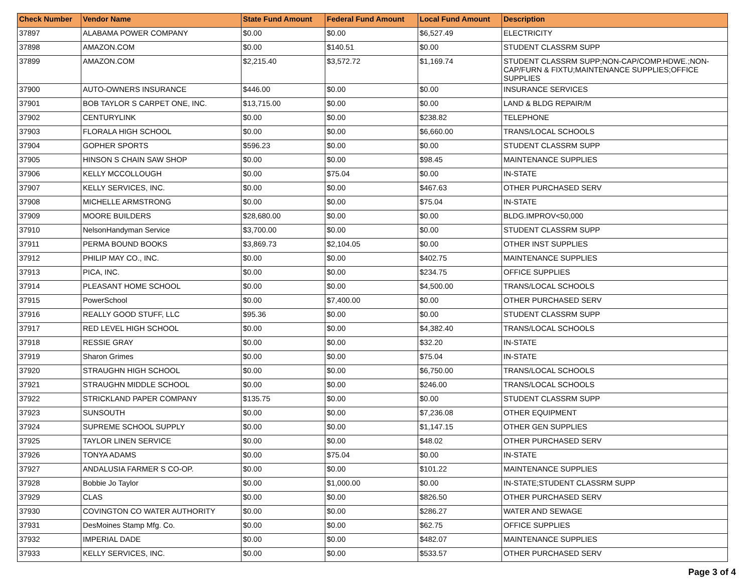| Check Number | Vendor Name | State Fund Amount | Federal Fund Amount | Local Fund Amount | Description |
| --- | --- | --- | --- | --- | --- |
| 37897 | ALABAMA POWER COMPANY | $0.00 | $0.00 | $6,527.49 | ELECTRICITY |
| 37898 | AMAZON.COM | $0.00 | $140.51 | $0.00 | STUDENT CLASSRM SUPP |
| 37899 | AMAZON.COM | $2,215.40 | $3,572.72 | $1,169.74 | STUDENT CLASSRM SUPP;NON-CAP/COMP.HDWE.;NON-CAP/FURN & FIXTU;MAINTENANCE SUPPLIES;OFFICE SUPPLIES |
| 37900 | AUTO-OWNERS INSURANCE | $446.00 | $0.00 | $0.00 | INSURANCE SERVICES |
| 37901 | BOB TAYLOR S CARPET ONE, INC. | $13,715.00 | $0.00 | $0.00 | LAND & BLDG REPAIR/M |
| 37902 | CENTURYLINK | $0.00 | $0.00 | $238.82 | TELEPHONE |
| 37903 | FLORALA HIGH SCHOOL | $0.00 | $0.00 | $6,660.00 | TRANS/LOCAL SCHOOLS |
| 37904 | GOPHER SPORTS | $596.23 | $0.00 | $0.00 | STUDENT CLASSRM SUPP |
| 37905 | HINSON S CHAIN SAW SHOP | $0.00 | $0.00 | $98.45 | MAINTENANCE SUPPLIES |
| 37906 | KELLY MCCOLLOUGH | $0.00 | $75.04 | $0.00 | IN-STATE |
| 37907 | KELLY SERVICES, INC. | $0.00 | $0.00 | $467.63 | OTHER PURCHASED SERV |
| 37908 | MICHELLE ARMSTRONG | $0.00 | $0.00 | $75.04 | IN-STATE |
| 37909 | MOORE BUILDERS | $28,680.00 | $0.00 | $0.00 | BLDG.IMPROV<50,000 |
| 37910 | NelsonHandyman Service | $3,700.00 | $0.00 | $0.00 | STUDENT CLASSRM SUPP |
| 37911 | PERMA BOUND BOOKS | $3,869.73 | $2,104.05 | $0.00 | OTHER INST SUPPLIES |
| 37912 | PHILIP MAY CO., INC. | $0.00 | $0.00 | $402.75 | MAINTENANCE SUPPLIES |
| 37913 | PICA, INC. | $0.00 | $0.00 | $234.75 | OFFICE SUPPLIES |
| 37914 | PLEASANT HOME SCHOOL | $0.00 | $0.00 | $4,500.00 | TRANS/LOCAL SCHOOLS |
| 37915 | PowerSchool | $0.00 | $7,400.00 | $0.00 | OTHER PURCHASED SERV |
| 37916 | REALLY GOOD STUFF, LLC | $95.36 | $0.00 | $0.00 | STUDENT CLASSRM SUPP |
| 37917 | RED LEVEL HIGH SCHOOL | $0.00 | $0.00 | $4,382.40 | TRANS/LOCAL SCHOOLS |
| 37918 | RESSIE GRAY | $0.00 | $0.00 | $32.20 | IN-STATE |
| 37919 | Sharon Grimes | $0.00 | $0.00 | $75.04 | IN-STATE |
| 37920 | STRAUGHN HIGH SCHOOL | $0.00 | $0.00 | $6,750.00 | TRANS/LOCAL SCHOOLS |
| 37921 | STRAUGHN MIDDLE SCHOOL | $0.00 | $0.00 | $246.00 | TRANS/LOCAL SCHOOLS |
| 37922 | STRICKLAND PAPER COMPANY | $135.75 | $0.00 | $0.00 | STUDENT CLASSRM SUPP |
| 37923 | SUNSOUTH | $0.00 | $0.00 | $7,236.08 | OTHER EQUIPMENT |
| 37924 | SUPREME SCHOOL SUPPLY | $0.00 | $0.00 | $1,147.15 | OTHER GEN SUPPLIES |
| 37925 | TAYLOR LINEN SERVICE | $0.00 | $0.00 | $48.02 | OTHER PURCHASED SERV |
| 37926 | TONYA ADAMS | $0.00 | $75.04 | $0.00 | IN-STATE |
| 37927 | ANDALUSIA FARMER S CO-OP. | $0.00 | $0.00 | $101.22 | MAINTENANCE SUPPLIES |
| 37928 | Bobbie Jo Taylor | $0.00 | $1,000.00 | $0.00 | IN-STATE;STUDENT CLASSRM SUPP |
| 37929 | CLAS | $0.00 | $0.00 | $826.50 | OTHER PURCHASED SERV |
| 37930 | COVINGTON CO WATER AUTHORITY | $0.00 | $0.00 | $286.27 | WATER AND SEWAGE |
| 37931 | DesMoines Stamp Mfg. Co. | $0.00 | $0.00 | $62.75 | OFFICE SUPPLIES |
| 37932 | IMPERIAL DADE | $0.00 | $0.00 | $482.07 | MAINTENANCE SUPPLIES |
| 37933 | KELLY SERVICES, INC. | $0.00 | $0.00 | $533.57 | OTHER PURCHASED SERV |
Page 3 of 4